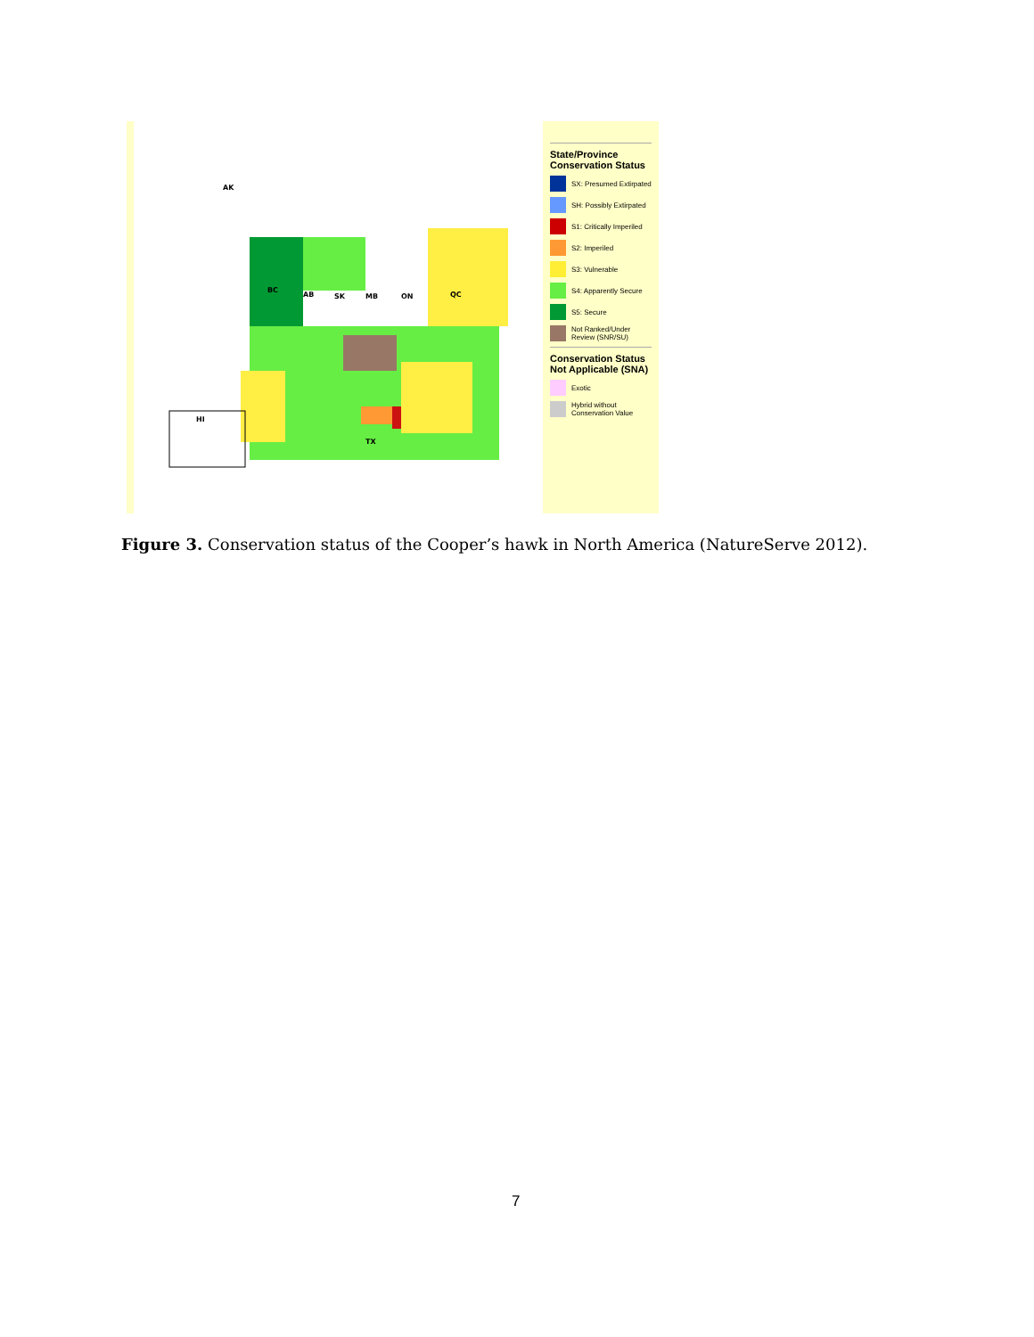AK
BC
AB SK MB ON QC
HI
TX
State/Province Conservation Status
SX: Presumed Extirpated
SH: Possibly Extirpated
S1: Critically Imperiled
S2: Imperiled
S3: Vulnerable
S4: Apparently Secure
S5: Secure
Not Ranked/Under Review (SNR/SU)
Conservation Status Not Applicable (SNA)
Exotic
Hybrid without Conservation Value
Figure 3. Conservation status of the Cooper’s hawk in North America (NatureServe 2012).
7